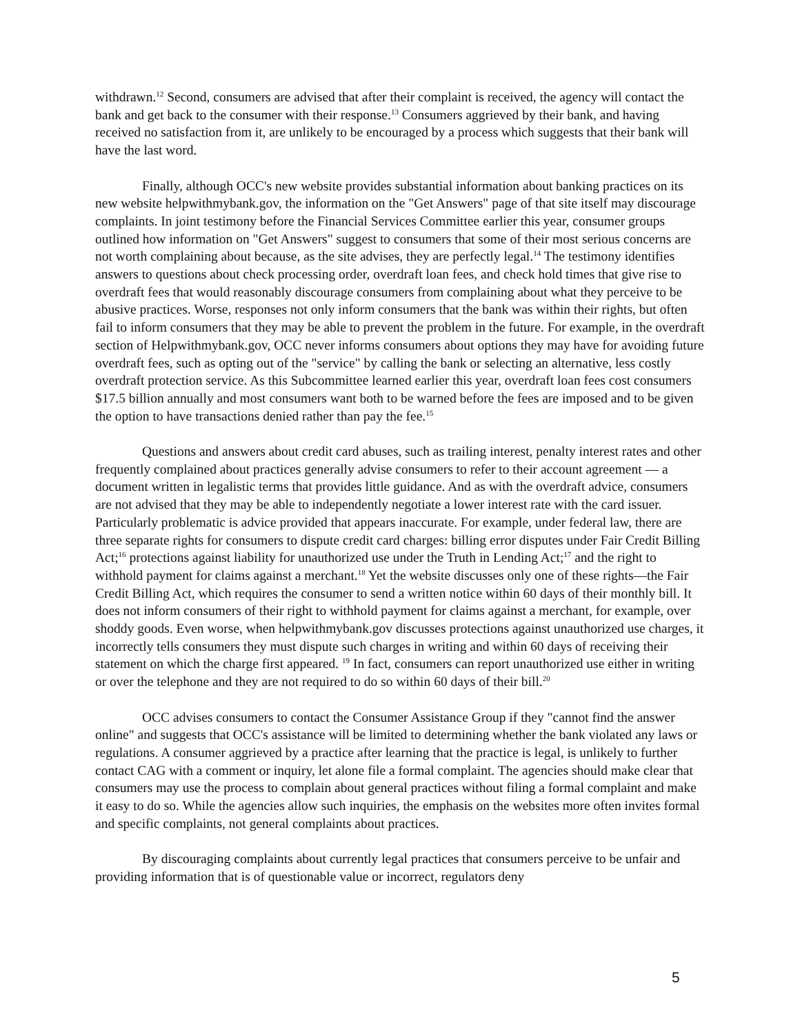withdrawn.<sup>12</sup> Second, consumers are advised that after their complaint is received, the agency will contact the bank and get back to the consumer with their response.<sup>13</sup> Consumers aggrieved by their bank, and having received no satisfaction from it, are unlikely to be encouraged by a process which suggests that their bank will have the last word.
Finally, although OCC's new website provides substantial information about banking practices on its new website helpwithmybank.gov, the information on the "Get Answers" page of that site itself may discourage complaints. In joint testimony before the Financial Services Committee earlier this year, consumer groups outlined how information on "Get Answers" suggest to consumers that some of their most serious concerns are not worth complaining about because, as the site advises, they are perfectly legal.<sup>14</sup> The testimony identifies answers to questions about check processing order, overdraft loan fees, and check hold times that give rise to overdraft fees that would reasonably discourage consumers from complaining about what they perceive to be abusive practices. Worse, responses not only inform consumers that the bank was within their rights, but often fail to inform consumers that they may be able to prevent the problem in the future. For example, in the overdraft section of Helpwithmybank.gov, OCC never informs consumers about options they may have for avoiding future overdraft fees, such as opting out of the "service" by calling the bank or selecting an alternative, less costly overdraft protection service. As this Subcommittee learned earlier this year, overdraft loan fees cost consumers $17.5 billion annually and most consumers want both to be warned before the fees are imposed and to be given the option to have transactions denied rather than pay the fee.<sup>15</sup>
Questions and answers about credit card abuses, such as trailing interest, penalty interest rates and other frequently complained about practices generally advise consumers to refer to their account agreement — a document written in legalistic terms that provides little guidance. And as with the overdraft advice, consumers are not advised that they may be able to independently negotiate a lower interest rate with the card issuer. Particularly problematic is advice provided that appears inaccurate. For example, under federal law, there are three separate rights for consumers to dispute credit card charges: billing error disputes under Fair Credit Billing Act;<sup>16</sup> protections against liability for unauthorized use under the Truth in Lending Act;<sup>17</sup> and the right to withhold payment for claims against a merchant.<sup>18</sup> Yet the website discusses only one of these rights—the Fair Credit Billing Act, which requires the consumer to send a written notice within 60 days of their monthly bill. It does not inform consumers of their right to withhold payment for claims against a merchant, for example, over shoddy goods. Even worse, when helpwithmybank.gov discusses protections against unauthorized use charges, it incorrectly tells consumers they must dispute such charges in writing and within 60 days of receiving their statement on which the charge first appeared. <sup>19</sup> In fact, consumers can report unauthorized use either in writing or over the telephone and they are not required to do so within 60 days of their bill.<sup>20</sup>
OCC advises consumers to contact the Consumer Assistance Group if they "cannot find the answer online" and suggests that OCC's assistance will be limited to determining whether the bank violated any laws or regulations. A consumer aggrieved by a practice after learning that the practice is legal, is unlikely to further contact CAG with a comment or inquiry, let alone file a formal complaint. The agencies should make clear that consumers may use the process to complain about general practices without filing a formal complaint and make it easy to do so. While the agencies allow such inquiries, the emphasis on the websites more often invites formal and specific complaints, not general complaints about practices.
By discouraging complaints about currently legal practices that consumers perceive to be unfair and providing information that is of questionable value or incorrect, regulators deny
5